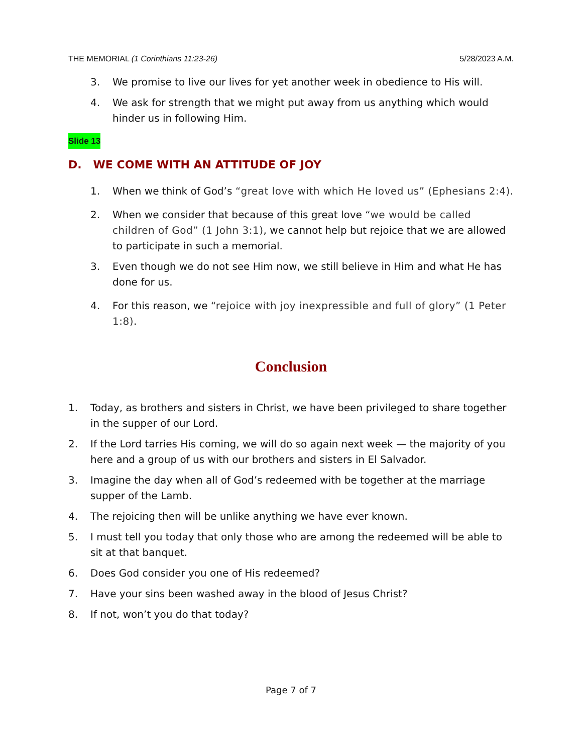THE MEMORIAL (1 Corinthians 11:23-26) 5/28/2023 A.M.
3. We promise to live our lives for yet another week in obedience to His will.
4. We ask for strength that we might put away from us anything which would hinder us in following Him.
Slide 13
D. WE COME WITH AN ATTITUDE OF JOY
1. When we think of God’s “great love with which He loved us” (Ephesians 2:4).
2. When we consider that because of this great love “we would be called children of God” (1 John 3:1), we cannot help but rejoice that we are allowed to participate in such a memorial.
3. Even though we do not see Him now, we still believe in Him and what He has done for us.
4. For this reason, we “rejoice with joy inexpressible and full of glory” (1 Peter 1:8).
Conclusion
1. Today, as brothers and sisters in Christ, we have been privileged to share together in the supper of our Lord.
2. If the Lord tarries His coming, we will do so again next week — the majority of you here and a group of us with our brothers and sisters in El Salvador.
3. Imagine the day when all of God’s redeemed with be together at the marriage supper of the Lamb.
4. The rejoicing then will be unlike anything we have ever known.
5. I must tell you today that only those who are among the redeemed will be able to sit at that banquet.
6. Does God consider you one of His redeemed?
7. Have your sins been washed away in the blood of Jesus Christ?
8. If not, won’t you do that today?
Page 7 of 7